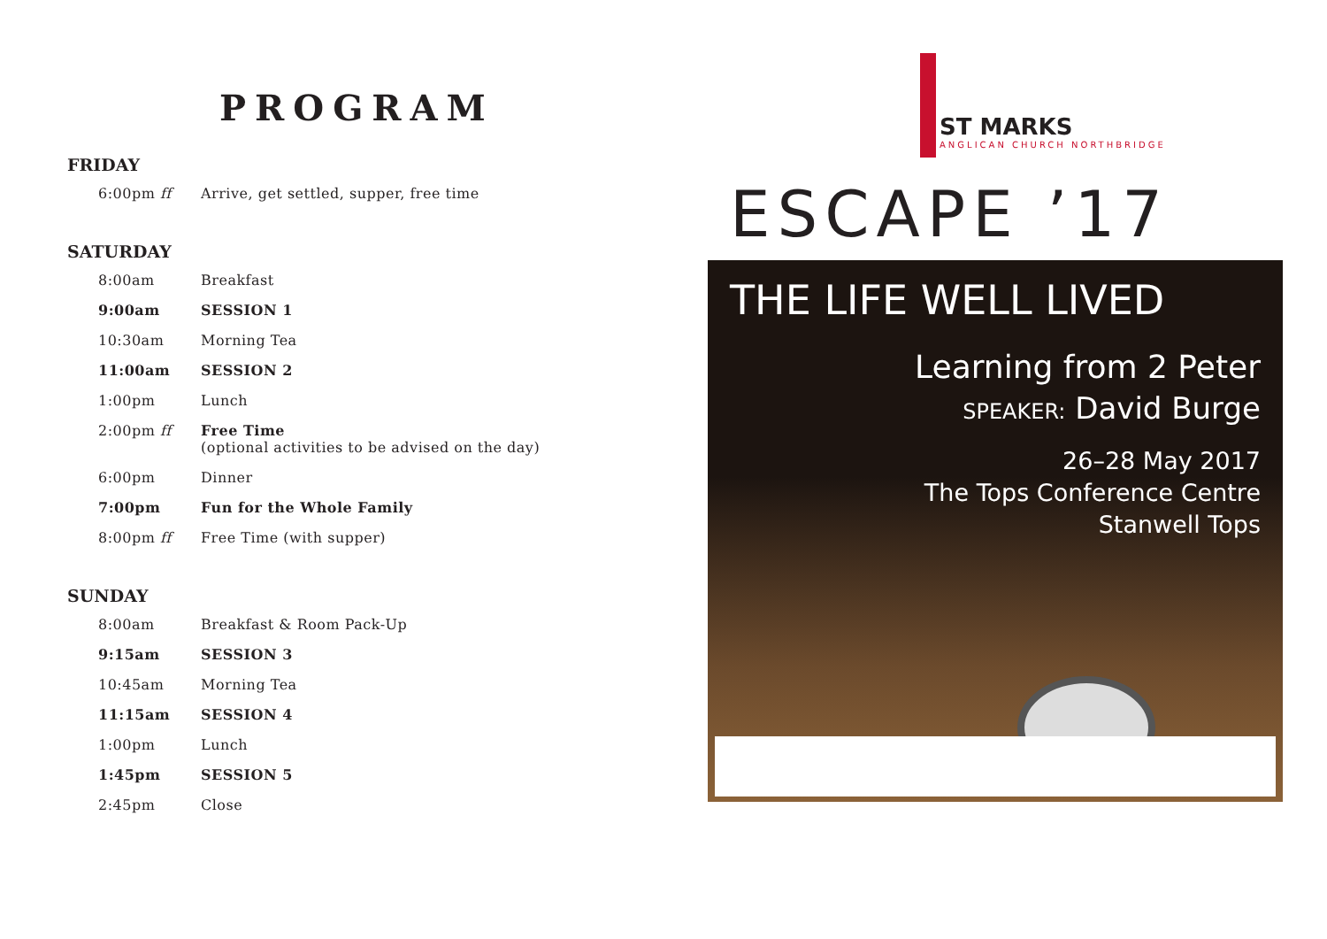PROGRAM
FRIDAY
| 6:00pm ff | Arrive, get settled, supper, free time |
SATURDAY
| 8:00am | Breakfast |
| 9:00am | SESSION 1 |
| 10:30am | Morning Tea |
| 11:00am | SESSION 2 |
| 1:00pm | Lunch |
| 2:00pm ff | Free Time (optional activities to be advised on the day) |
| 6:00pm | Dinner |
| 7:00pm | Fun for the Whole Family |
| 8:00pm ff | Free Time (with supper) |
SUNDAY
| 8:00am | Breakfast & Room Pack-Up |
| 9:15am | SESSION 3 |
| 10:45am | Morning Tea |
| 11:15am | SESSION 4 |
| 1:00pm | Lunch |
| 1:45pm | SESSION 5 |
| 2:45pm | Close |
ST MARKS
ANGLICAN CHURCH NORTHBRIDGE
ESCAPE ’17
THE LIFE WELL LIVED
Learning from 2 Peter
SPEAKER: David Burge
26–28 May 2017
The Tops Conference Centre
Stanwell Tops